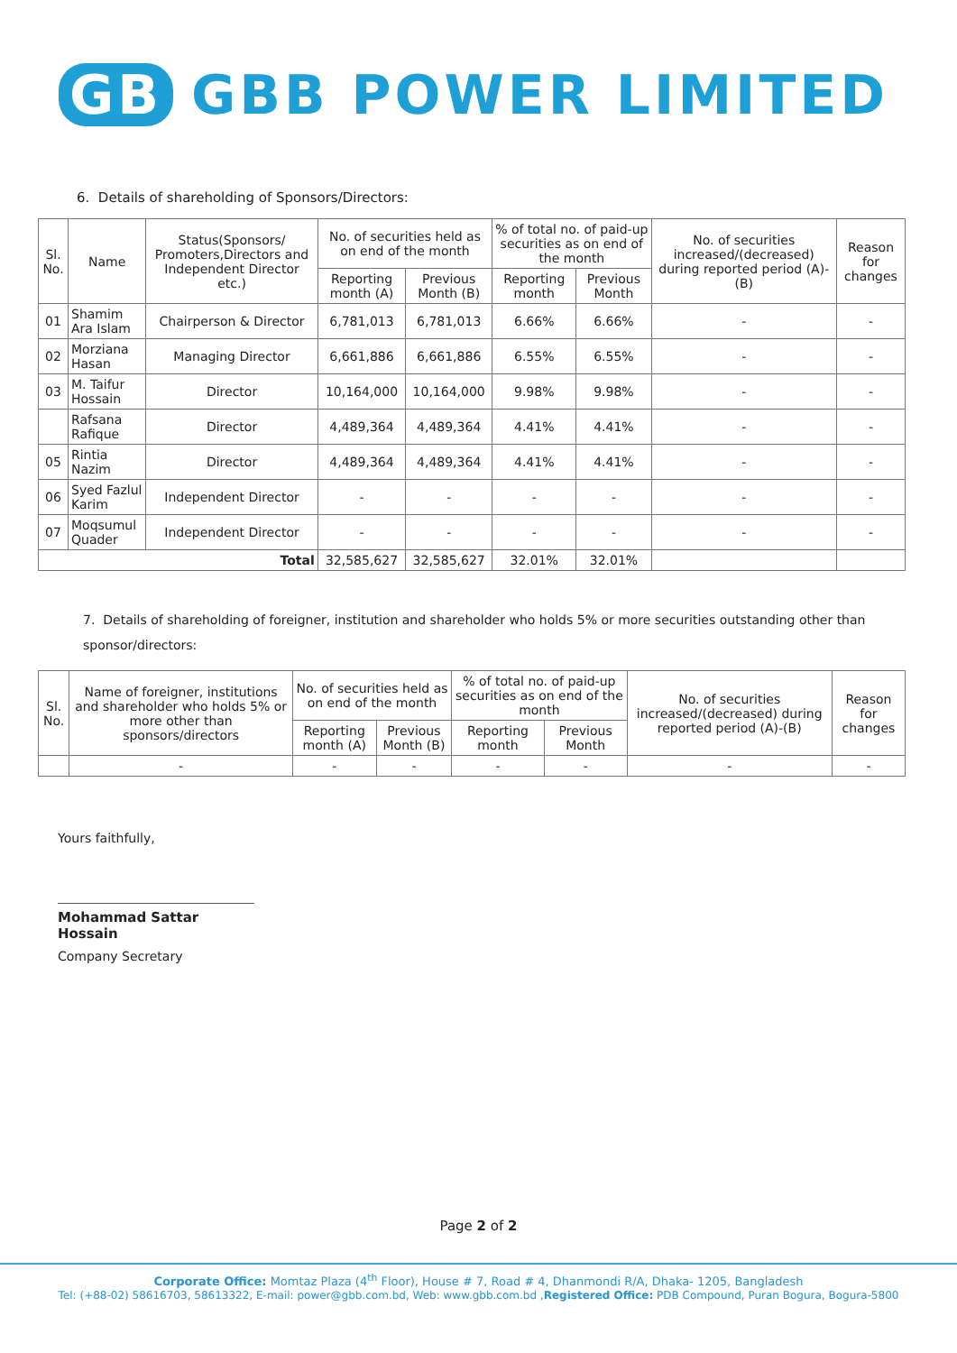GB GBB POWER LIMITED
6. Details of shareholding of Sponsors/Directors:
| Sl. No. | Name | Status(Sponsors/ Promoters,Directors and Independent Director etc.) | No. of securities held as on end of the month | | % of total no. of paid-up securities as on end of the month | | No. of securities increased/(decreased) during reported period (A)-(B) | Reason for changes |
| --- | --- | --- | --- | --- | --- | --- | --- | --- |
| | | | Reporting month (A) | Previous Month (B) | Reporting month | Previous Month | | |
| 01 | Shamim Ara Islam | Chairperson & Director | 6,781,013 | 6,781,013 | 6.66% | 6.66% | - | - |
| 02 | Morziana Hasan | Managing Director | 6,661,886 | 6,661,886 | 6.55% | 6.55% | - | - |
| 03 | M. Taifur Hossain | Director | 10,164,000 | 10,164,000 | 9.98% | 9.98% | - | - |
| | Rafsana Rafique | Director | 4,489,364 | 4,489,364 | 4.41% | 4.41% | - | - |
| 05 | Rintia Nazim | Director | 4,489,364 | 4,489,364 | 4.41% | 4.41% | - | - |
| 06 | Syed Fazlul Karim | Independent Director | - | - | - | - | - | - |
| 07 | Moqsumul Quader | Independent Director | - | - | - | - | - | - |
| Total | | | 32,585,627 | 32,585,627 | 32.01% | 32.01% | | |
7. Details of shareholding of foreigner, institution and shareholder who holds 5% or more securities outstanding other than sponsor/directors:
| Sl. No. | Name of foreigner, institutions and shareholder who holds 5% or more other than sponsors/directors | No. of securities held as on end of the month | | % of total no. of paid-up securities as on end of the month | | No. of securities increased/(decreased) during reported period (A)-(B) | Reason for changes |
| --- | --- | --- | --- | --- | --- | --- | --- |
| | | Reporting month (A) | Previous Month (B) | Reporting month | Previous Month | | |
| | - | - | - | - | - | - | - |
Yours faithfully,
Mohammad Sattar Hossain
Company Secretary
Page 2 of 2
Corporate Office: Momtaz Plaza (4<sup>th</sup> Floor), House # 7, Road # 4, Dhanmondi R/A, Dhaka- 1205, Bangladesh
Tel: (+88-02) 58616703, 58613322, E-mail: power@gbb.com.bd, Web: www.gbb.com.bd ,Registered Office: PDB Compound, Puran Bogura, Bogura-5800